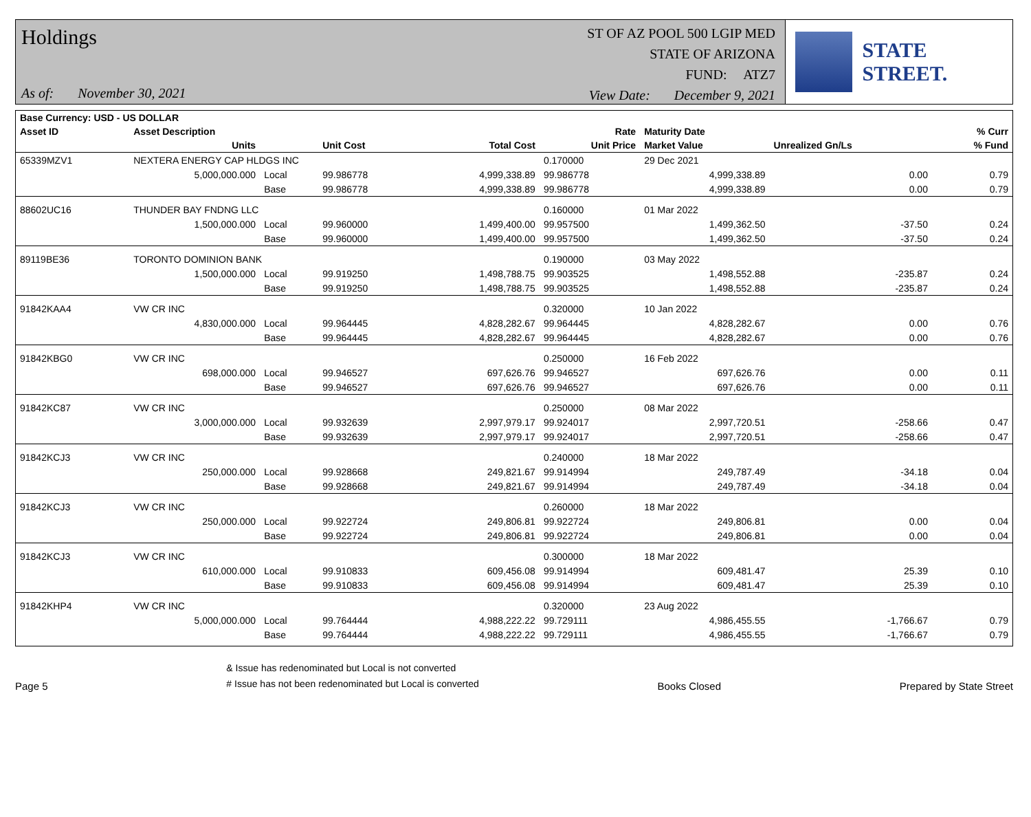Holdings
As of: November 30, 2021
ST OF AZ POOL 500 LGIP MED
STATE OF ARIZONA
FUND: ATZ7
View Date: December 9, 2021
STATE STREET.
| Base Currency: USD - US DOLLAR | | | | | | | | |
| --- | --- | --- | --- | --- | --- | --- | --- | --- |
| Asset ID | Asset Description | | | | Rate | Maturity Date | | % Curr |
| | Units | | Unit Cost | Total Cost | Unit Price | Market Value | Unrealized Gn/Ls | % Fund |
| 65339MZV1 | NEXTERA ENERGY CAP HLDGS INC | | | | 0.170000 | 29 Dec 2021 | | |
| | 5,000,000.000 | Local | 99.986778 | 4,999,338.89 | 99.986778 | 4,999,338.89 | 0.00 | 0.79 |
| | | Base | 99.986778 | 4,999,338.89 | 99.986778 | 4,999,338.89 | 0.00 | 0.79 |
| 88602UC16 | THUNDER BAY FNDNG LLC | | | | 0.160000 | 01 Mar 2022 | | |
| | 1,500,000.000 | Local | 99.960000 | 1,499,400.00 | 99.957500 | 1,499,362.50 | -37.50 | 0.24 |
| | | Base | 99.960000 | 1,499,400.00 | 99.957500 | 1,499,362.50 | -37.50 | 0.24 |
| 89119BE36 | TORONTO DOMINION BANK | | | | 0.190000 | 03 May 2022 | | |
| | 1,500,000.000 | Local | 99.919250 | 1,498,788.75 | 99.903525 | 1,498,552.88 | -235.87 | 0.24 |
| | | Base | 99.919250 | 1,498,788.75 | 99.903525 | 1,498,552.88 | -235.87 | 0.24 |
| 91842KAA4 | VW CR INC | | | | 0.320000 | 10 Jan 2022 | | |
| | 4,830,000.000 | Local | 99.964445 | 4,828,282.67 | 99.964445 | 4,828,282.67 | 0.00 | 0.76 |
| | | Base | 99.964445 | 4,828,282.67 | 99.964445 | 4,828,282.67 | 0.00 | 0.76 |
| 91842KBG0 | VW CR INC | | | | 0.250000 | 16 Feb 2022 | | |
| | 698,000.000 | Local | 99.946527 | 697,626.76 | 99.946527 | 697,626.76 | 0.00 | 0.11 |
| | | Base | 99.946527 | 697,626.76 | 99.946527 | 697,626.76 | 0.00 | 0.11 |
| 91842KC87 | VW CR INC | | | | 0.250000 | 08 Mar 2022 | | |
| | 3,000,000.000 | Local | 99.932639 | 2,997,979.17 | 99.924017 | 2,997,720.51 | -258.66 | 0.47 |
| | | Base | 99.932639 | 2,997,979.17 | 99.924017 | 2,997,720.51 | -258.66 | 0.47 |
| 91842KCJ3 | VW CR INC | | | | 0.240000 | 18 Mar 2022 | | |
| | 250,000.000 | Local | 99.928668 | 249,821.67 | 99.914994 | 249,787.49 | -34.18 | 0.04 |
| | | Base | 99.928668 | 249,821.67 | 99.914994 | 249,787.49 | -34.18 | 0.04 |
| 91842KCJ3 | VW CR INC | | | | 0.260000 | 18 Mar 2022 | | |
| | 250,000.000 | Local | 99.922724 | 249,806.81 | 99.922724 | 249,806.81 | 0.00 | 0.04 |
| | | Base | 99.922724 | 249,806.81 | 99.922724 | 249,806.81 | 0.00 | 0.04 |
| 91842KCJ3 | VW CR INC | | | | 0.300000 | 18 Mar 2022 | | |
| | 610,000.000 | Local | 99.910833 | 609,456.08 | 99.914994 | 609,481.47 | 25.39 | 0.10 |
| | | Base | 99.910833 | 609,456.08 | 99.914994 | 609,481.47 | 25.39 | 0.10 |
| 91842KHP4 | VW CR INC | | | | 0.320000 | 23 Aug 2022 | | |
| | 5,000,000.000 | Local | 99.764444 | 4,988,222.22 | 99.729111 | 4,986,455.55 | -1,766.67 | 0.79 |
| | | Base | 99.764444 | 4,988,222.22 | 99.729111 | 4,986,455.55 | -1,766.67 | 0.79 |
Page 5
& Issue has redenominated but Local is not converted
# Issue has not been redenominated but Local is converted
Books Closed
Prepared by State Street